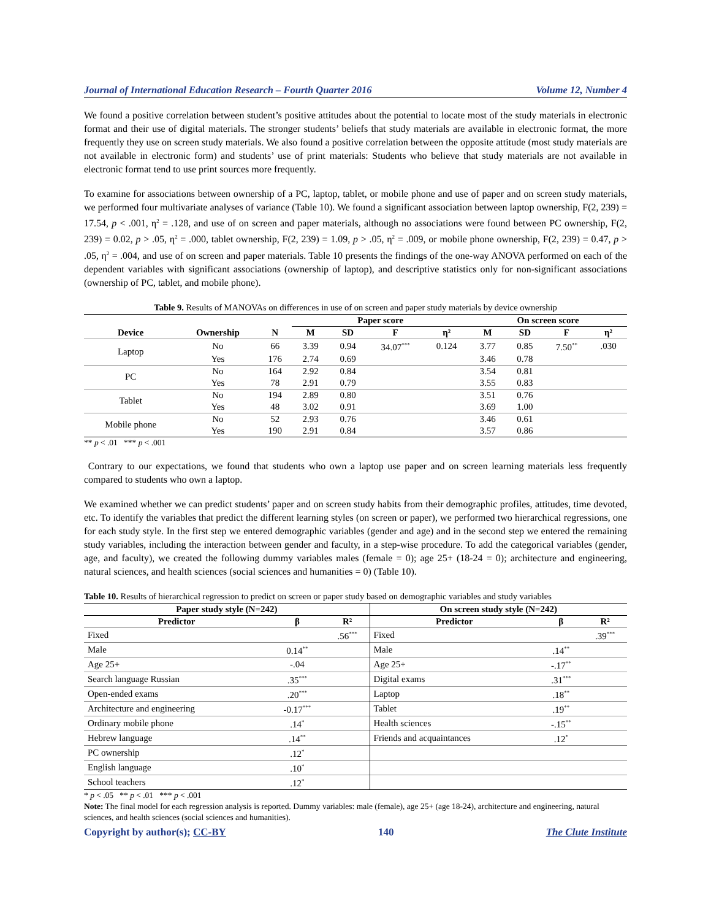Journal of International Education Research – Fourth Quarter 2016 Volume 12, Number 4
We found a positive correlation between student’s positive attitudes about the potential to locate most of the study materials in electronic format and their use of digital materials. The stronger students’ beliefs that study materials are available in electronic format, the more frequently they use on screen study materials. We also found a positive correlation between the opposite attitude (most study materials are not available in electronic form) and students’ use of print materials: Students who believe that study materials are not available in electronic format tend to use print sources more frequently.
To examine for associations between ownership of a PC, laptop, tablet, or mobile phone and use of paper and on screen study materials, we performed four multivariate analyses of variance (Table 10). We found a significant association between laptop ownership, F(2, 239) = 17.54, p < .001, η<sup>2</sup> = .128, and use of on screen and paper materials, although no associations were found between PC ownership, F(2, 239) = 0.02, p > .05, η<sup>2</sup> = .000, tablet ownership, F(2, 239) = 1.09, p > .05, η<sup>2</sup> = .009, or mobile phone ownership, F(2, 239) = 0.47, p > .05, η<sup>2</sup> = .004, and use of on screen and paper materials. Table 10 presents the findings of the one-way ANOVA performed on each of the dependent variables with significant associations (ownership of laptop), and descriptive statistics only for non-significant associations (ownership of PC, tablet, and mobile phone).
Table 9. Results of MANOVAs on differences in use of on screen and paper study materials by device ownership
| Device | Ownership | N | Paper score | | | | On screen score | | | |
| --- | --- | --- | --- | --- | --- | --- | --- | --- | --- | --- |
| | | | M | SD | F | η² | M | SD | F | η² |
| Laptop | No | 66 | 3.39 | 0.94 | 34.07<sup>***</sup> | 0.124 | 3.77 | 0.85 | 7.50<sup>**</sup> | .030 |
| | Yes | 176 | 2.74 | 0.69 | | | 3.46 | 0.78 | | |
| PC | No | 164 | 2.92 | 0.84 | | | 3.54 | 0.81 | | |
| | Yes | 78 | 2.91 | 0.79 | | | 3.55 | 0.83 | | |
| Tablet | No | 194 | 2.89 | 0.80 | | | 3.51 | 0.76 | | |
| | Yes | 48 | 3.02 | 0.91 | | | 3.69 | 1.00 | | |
| Mobile phone | No | 52 | 2.93 | 0.76 | | | 3.46 | 0.61 | | |
| | Yes | 190 | 2.91 | 0.84 | | | 3.57 | 0.86 | | |
** p < .01 *** p < .001
Contrary to our expectations, we found that students who own a laptop use paper and on screen learning materials less frequently compared to students who own a laptop.
We examined whether we can predict students’ paper and on screen study habits from their demographic profiles, attitudes, time devoted, etc. To identify the variables that predict the different learning styles (on screen or paper), we performed two hierarchical regressions, one for each study style. In the first step we entered demographic variables (gender and age) and in the second step we entered the remaining study variables, including the interaction between gender and faculty, in a step-wise procedure. To add the categorical variables (gender, age, and faculty), we created the following dummy variables males (female = 0); age 25+ (18-24 = 0); architecture and engineering, natural sciences, and health sciences (social sciences and humanities = 0) (Table 10).
Table 10. Results of hierarchical regression to predict on screen or paper study based on demographic variables and study variables
| Paper study style (N=242) | | | On screen study style (N=242) | | |
| --- | --- | --- | --- | --- | --- |
| Predictor | β | R² | Predictor | β | R² |
| Fixed | | .56<sup>***</sup> | Fixed | | .39<sup>***</sup> |
| Male | 0.14<sup>**</sup> | | Male | .14<sup>**</sup> | |
| Age 25+ | -.04 | | Age 25+ | -.17<sup>**</sup> | |
| Search language Russian | .35<sup>***</sup> | | Digital exams | .31<sup>***</sup> | |
| Open-ended exams | .20<sup>***</sup> | | Laptop | .18<sup>**</sup> | |
| Architecture and engineering | -0.17<sup>***</sup> | | Tablet | .19<sup>**</sup> | |
| Ordinary mobile phone | .14<sup>*</sup> | | Health sciences | -.15<sup>**</sup> | |
| Hebrew language | .14<sup>**</sup> | | Friends and acquaintances | .12<sup>*</sup> | |
| PC ownership | .12<sup>*</sup> | | | | |
| English language | .10<sup>*</sup> | | | | |
| School teachers | .12<sup>*</sup> | | | | |
* p < .05 ** p < .01 *** p < .001
Note: The final model for each regression analysis is reported. Dummy variables: male (female), age 25+ (age 18-24), architecture and engineering, natural sciences, and health sciences (social sciences and humanities).
Copyright by author(s); CC-BY 140 The Clute Institute